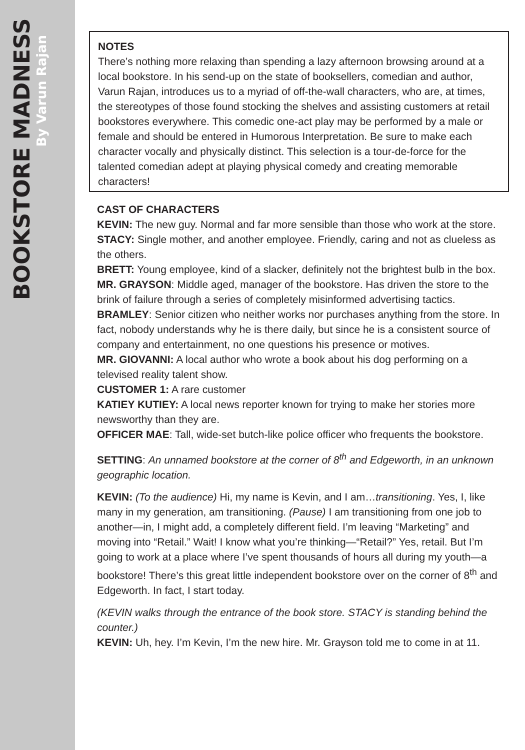BOOKSTORE MADNESS
By Varun Rajan
NOTES
There’s nothing more relaxing than spending a lazy afternoon browsing around at a local bookstore. In his send-up on the state of booksellers, comedian and author, Varun Rajan, introduces us to a myriad of off-the-wall characters, who are, at times, the stereotypes of those found stocking the shelves and assisting customers at retail bookstores everywhere. This comedic one-act play may be performed by a male or female and should be entered in Humorous Interpretation. Be sure to make each character vocally and physically distinct. This selection is a tour-de-force for the talented comedian adept at playing physical comedy and creating memorable characters!
CAST OF CHARACTERS
KEVIN: The new guy. Normal and far more sensible than those who work at the store.
STACY: Single mother, and another employee. Friendly, caring and not as clueless as the others.
BRETT: Young employee, kind of a slacker, definitely not the brightest bulb in the box.
MR. GRAYSON: Middle aged, manager of the bookstore. Has driven the store to the brink of failure through a series of completely misinformed advertising tactics.
BRAMLEY: Senior citizen who neither works nor purchases anything from the store. In fact, nobody understands why he is there daily, but since he is a consistent source of company and entertainment, no one questions his presence or motives.
MR. GIOVANNI: A local author who wrote a book about his dog performing on a televised reality talent show.
CUSTOMER 1: A rare customer
KATIEY KUTIEY: A local news reporter known for trying to make her stories more newsworthy than they are.
OFFICER MAE: Tall, wide-set butch-like police officer who frequents the bookstore.
SETTING: An unnamed bookstore at the corner of 8<sup>th</sup> and Edgeworth, in an unknown geographic location.
KEVIN: (To the audience) Hi, my name is Kevin, and I am…transitioning. Yes, I, like many in my generation, am transitioning. (Pause) I am transitioning from one job to another—in, I might add, a completely different field. I’m leaving “Marketing” and moving into “Retail.” Wait! I know what you’re thinking—“Retail?” Yes, retail. But I’m going to work at a place where I’ve spent thousands of hours all during my youth—a bookstore! There’s this great little independent bookstore over on the corner of 8<sup>th</sup> and Edgeworth. In fact, I start today.
(KEVIN walks through the entrance of the book store. STACY is standing behind the counter.)
KEVIN: Uh, hey. I’m Kevin, I’m the new hire. Mr. Grayson told me to come in at 11.